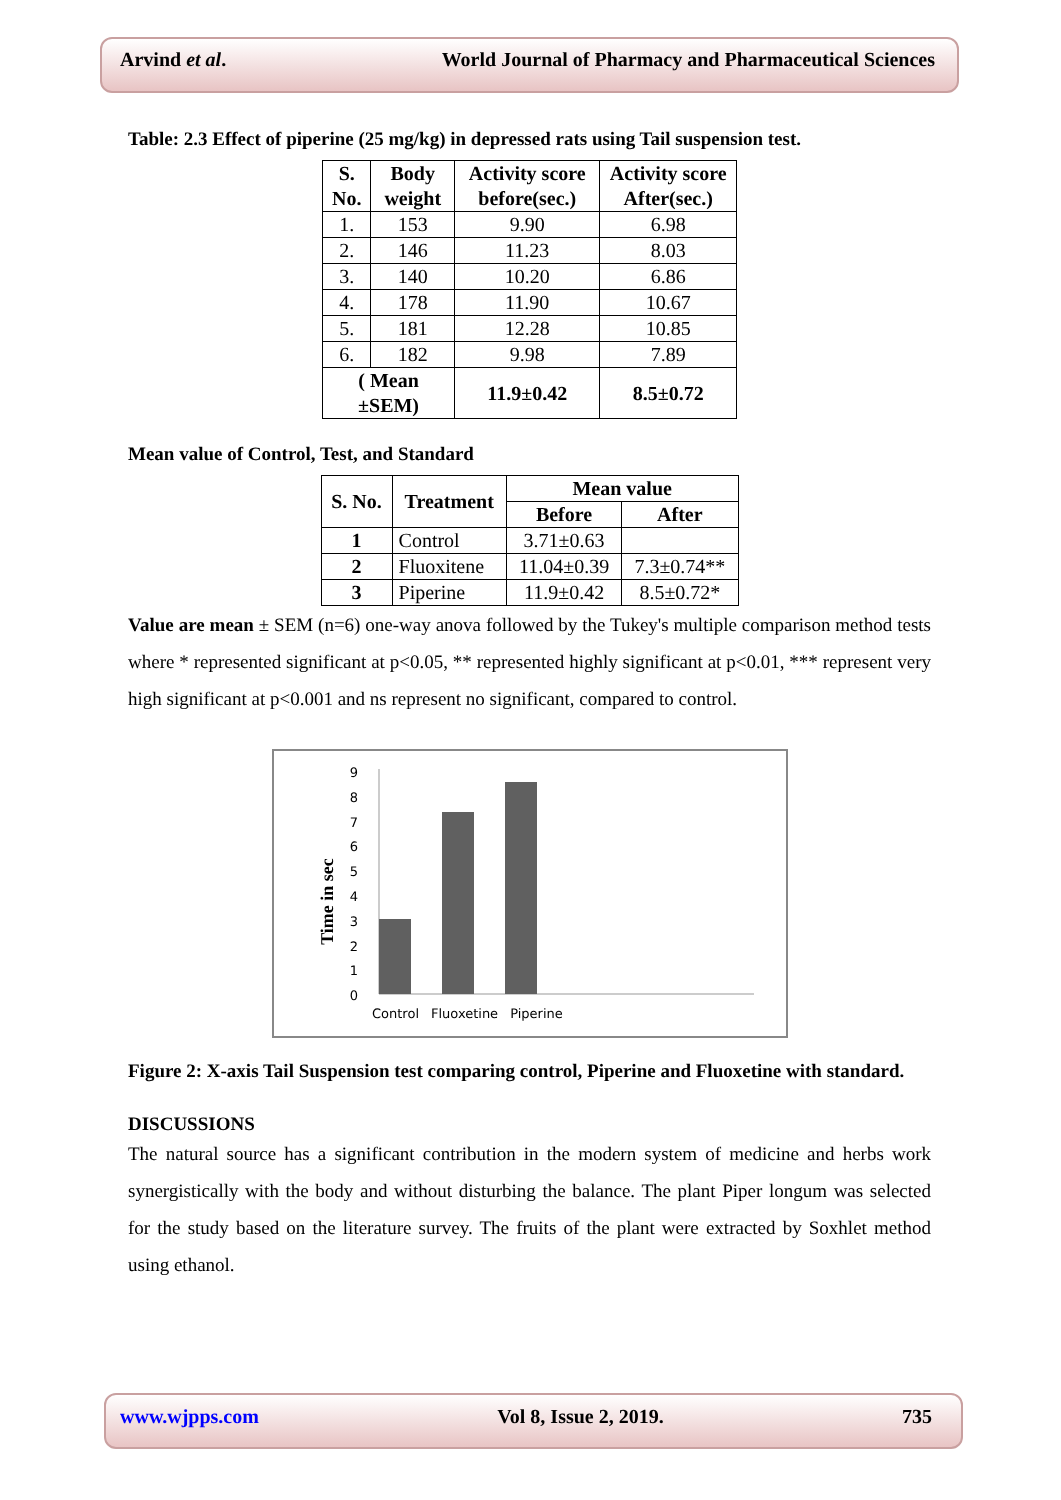Arvind et al. World Journal of Pharmacy and Pharmaceutical Sciences
Table: 2.3 Effect of piperine (25 mg/kg) in depressed rats using Tail suspension test.
| S. No. | Body weight | Activity score before(sec.) | Activity score After(sec.) |
| --- | --- | --- | --- |
| 1. | 153 | 9.90 | 6.98 |
| 2. | 146 | 11.23 | 8.03 |
| 3. | 140 | 10.20 | 6.86 |
| 4. | 178 | 11.90 | 10.67 |
| 5. | 181 | 12.28 | 10.85 |
| 6. | 182 | 9.98 | 7.89 |
| ( Mean ±SEM) | | 11.9±0.42 | 8.5±0.72 |
Mean value of Control, Test, and Standard
| S. No. | Treatment | Mean value | |
| --- | --- | --- | --- |
| | | Before | After |
| 1 | Control | 3.71±0.63 | |
| 2 | Fluoxitene | 11.04±0.39 | 7.3±0.74** |
| 3 | Piperine | 11.9±0.42 | 8.5±0.72* |
Value are mean ± SEM (n=6) one-way anova followed by the Tukey's multiple comparison method tests where * represented significant at p<0.05, ** represented highly significant at p<0.01, *** represent very high significant at p<0.001 and ns represent no significant, compared to control.
9
8
7
6
5
4
3
2
1
0
Time in sec
Control Fluoxetine Piperine
Figure 2: X-axis Tail Suspension test comparing control, Piperine and Fluoxetine with standard.
DISCUSSIONS
The natural source has a significant contribution in the modern system of medicine and herbs work synergistically with the body and without disturbing the balance. The plant Piper longum was selected for the study based on the literature survey. The fruits of the plant were extracted by Soxhlet method using ethanol.
www.wjpps.com Vol 8, Issue 2, 2019. 735